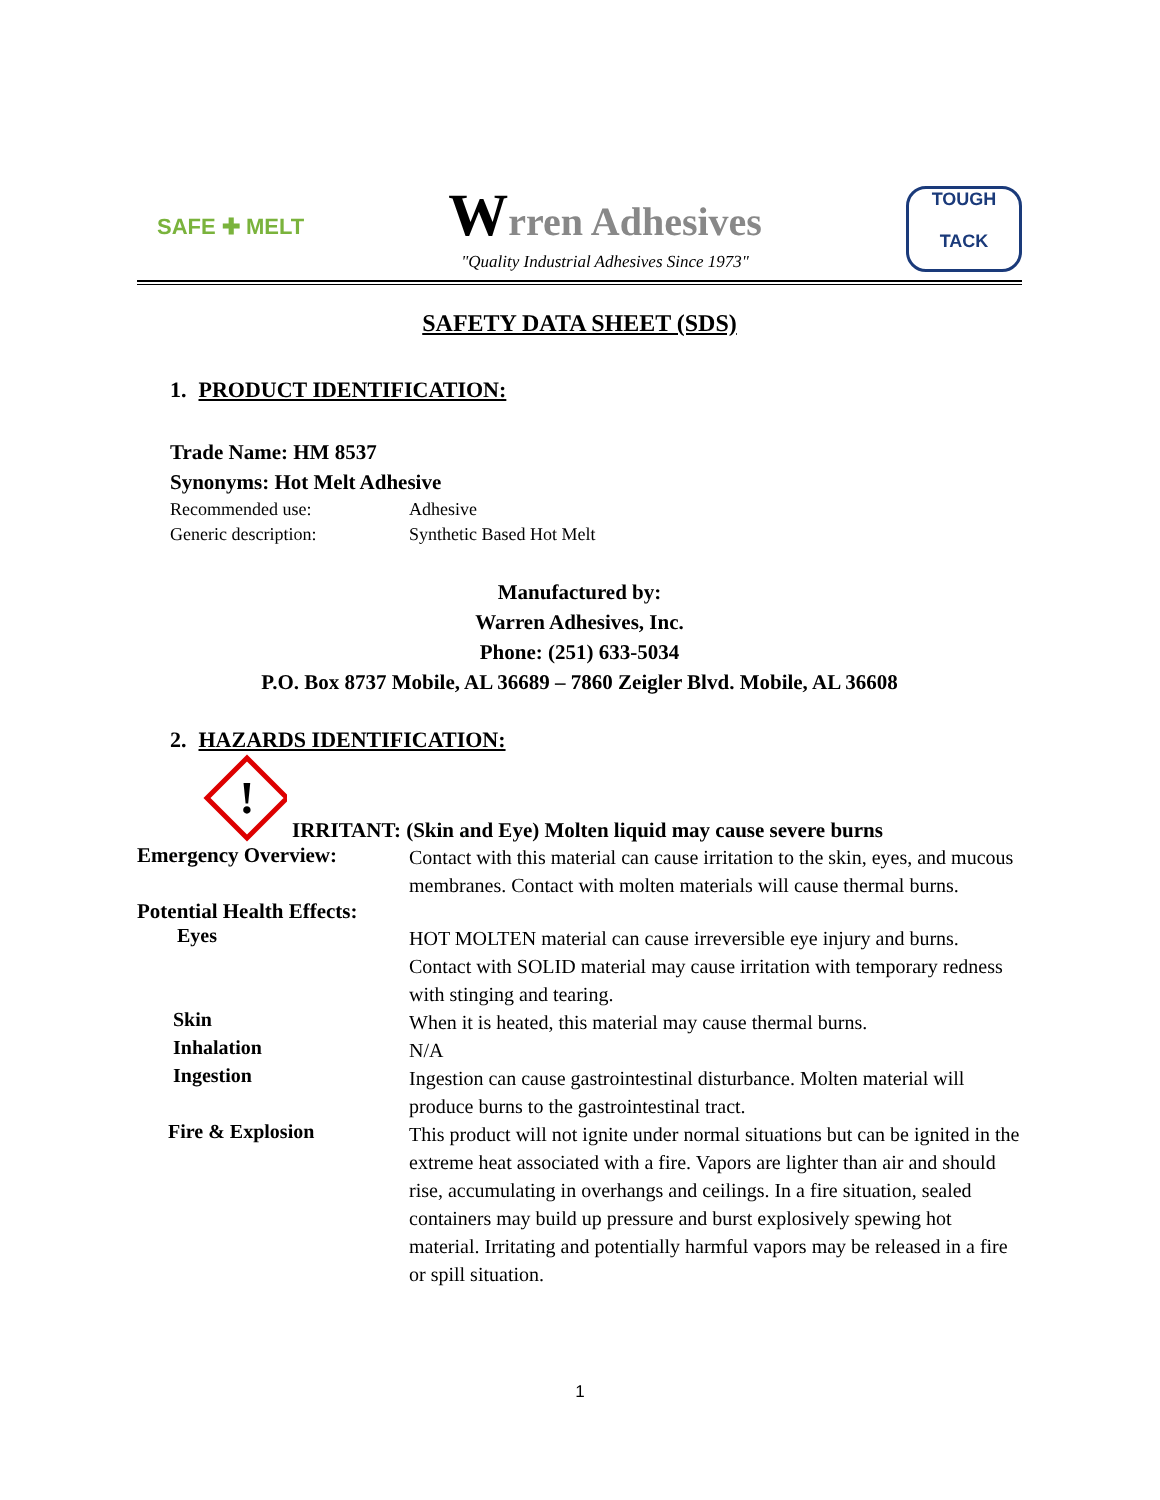SAFE ✚ MELT
Wrren Adhesives
"Quality Industrial Adhesives Since 1973"
TOUGH
TACK
SAFETY DATA SHEET (SDS)
1. PRODUCT IDENTIFICATION:
Trade Name: HM 8537
Synonyms: Hot Melt Adhesive
Recommended use: Adhesive
Generic description: Synthetic Based Hot Melt
Manufactured by:
Warren Adhesives, Inc.
Phone: (251) 633-5034
P.O. Box 8737 Mobile, AL 36689 – 7860 Zeigler Blvd. Mobile, AL 36608
2. HAZARDS IDENTIFICATION:
!
IRRITANT: (Skin and Eye) Molten liquid may cause severe burns
Emergency Overview:
Contact with this material can cause irritation to the skin, eyes, and mucous membranes. Contact with molten materials will cause thermal burns.
Potential Health Effects:
Eyes
HOT MOLTEN material can cause irreversible eye injury and burns. Contact with SOLID material may cause irritation with temporary redness with stinging and tearing.
Skin
When it is heated, this material may cause thermal burns.
Inhalation
N/A
Ingestion
Ingestion can cause gastrointestinal disturbance. Molten material will produce burns to the gastrointestinal tract.
Fire & Explosion
This product will not ignite under normal situations but can be ignited in the extreme heat associated with a fire. Vapors are lighter than air and should rise, accumulating in overhangs and ceilings. In a fire situation, sealed containers may build up pressure and burst explosively spewing hot material. Irritating and potentially harmful vapors may be released in a fire or spill situation.
1